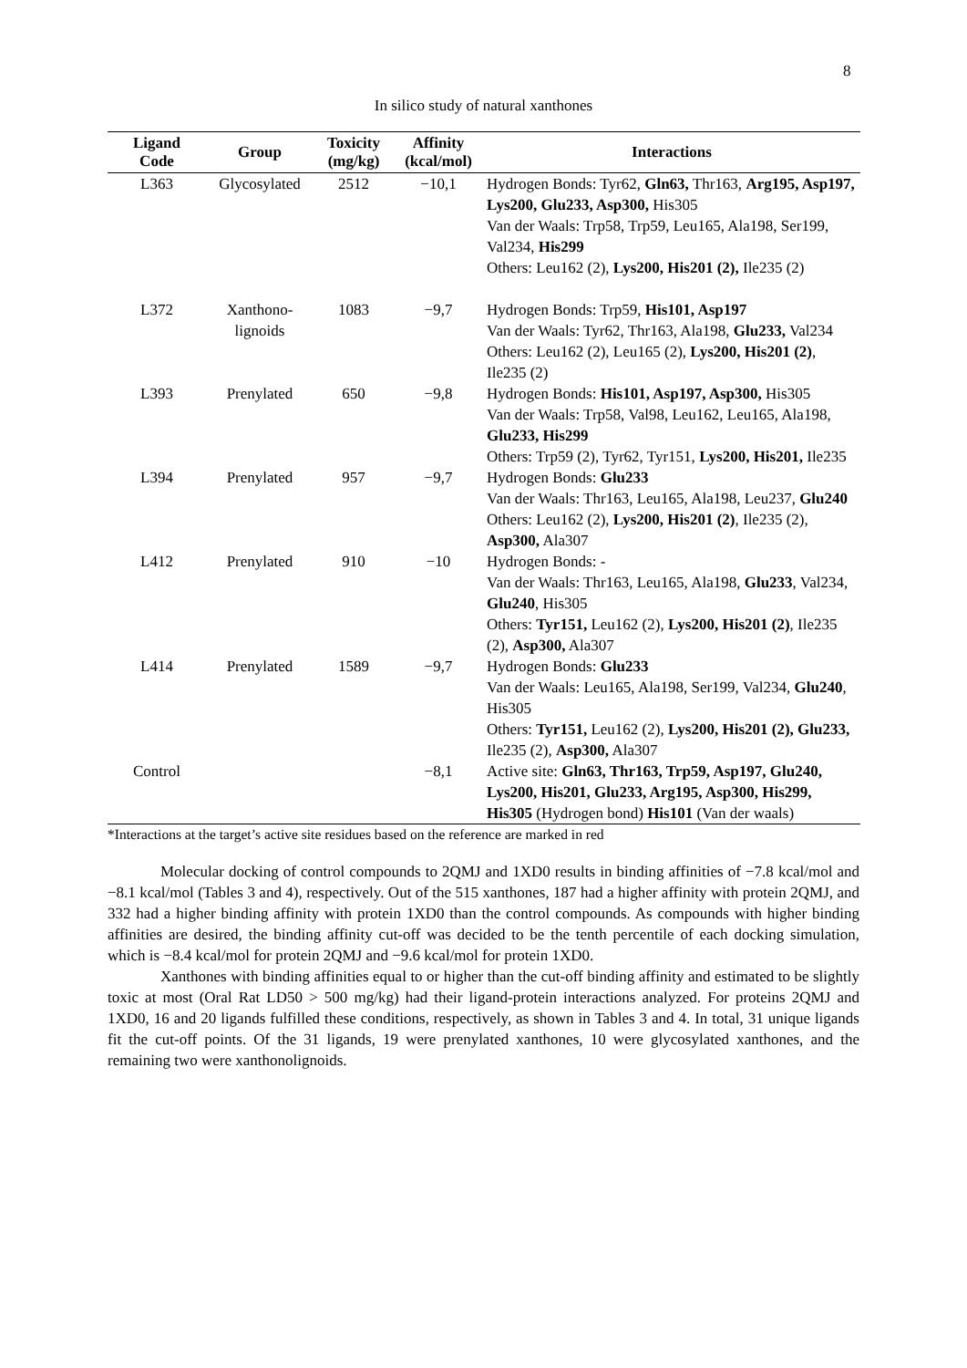8
In silico study of natural xanthones
| Ligand Code | Group | Toxicity (mg/kg) | Affinity (kcal/mol) | Interactions |
| --- | --- | --- | --- | --- |
| L363 | Glycosylated | 2512 | −10,1 | Hydrogen Bonds: Tyr62, Gln63, Thr163, Arg195, Asp197, Lys200, Glu233, Asp300, His305 Van der Waals: Trp58, Trp59, Leu165, Ala198, Ser199, Val234, His299 Others: Leu162 (2), Lys200, His201 (2), Ile235 (2) |
| L372 | Xanthono- lignoids | 1083 | −9,7 | Hydrogen Bonds: Trp59, His101, Asp197 Van der Waals: Tyr62, Thr163, Ala198, Glu233, Val234 Others: Leu162 (2), Leu165 (2), Lys200, His201 (2) , Ile235 (2) |
| L393 | Prenylated | 650 | −9,8 | Hydrogen Bonds: His101, Asp197, Asp300, His305 Van der Waals: Trp58, Val98, Leu162, Leu165, Ala198, Glu233, His299 Others: Trp59 (2), Tyr62, Tyr151, Lys200, His201, Ile235 |
| L394 | Prenylated | 957 | −9,7 | Hydrogen Bonds: Glu233 Van der Waals: Thr163, Leu165, Ala198, Leu237, Glu240 Others: Leu162 (2), Lys200, His201 (2) , Ile235 (2), Asp300, Ala307 |
| L412 | Prenylated | 910 | −10 | Hydrogen Bonds: - Van der Waals: Thr163, Leu165, Ala198, Glu233 , Val234, Glu240 , His305 Others: Tyr151, Leu162 (2), Lys200, His201 (2) , Ile235 (2), Asp300, Ala307 |
| L414 | Prenylated | 1589 | −9,7 | Hydrogen Bonds: Glu233 Van der Waals: Leu165, Ala198, Ser199, Val234, Glu240 , His305 Others: Tyr151, Leu162 (2), Lys200, His201 (2), Glu233, Ile235 (2), Asp300, Ala307 |
| Control | | | −8,1 | Active site: Gln63, Thr163, Trp59, Asp197, Glu240, Lys200, His201, Glu233, Arg195, Asp300, His299, His305 (Hydrogen bond) His101 (Van der waals) |
*Interactions at the target’s active site residues based on the reference are marked in red
Molecular docking of control compounds to 2QMJ and 1XD0 results in binding affinities of −7.8 kcal/mol and −8.1 kcal/mol (Tables 3 and 4), respectively. Out of the 515 xanthones, 187 had a higher affinity with protein 2QMJ, and 332 had a higher binding affinity with protein 1XD0 than the control compounds. As compounds with higher binding affinities are desired, the binding affinity cut-off was decided to be the tenth percentile of each docking simulation, which is −8.4 kcal/mol for protein 2QMJ and −9.6 kcal/mol for protein 1XD0.
Xanthones with binding affinities equal to or higher than the cut-off binding affinity and estimated to be slightly toxic at most (Oral Rat LD50 > 500 mg/kg) had their ligand-protein interactions analyzed. For proteins 2QMJ and 1XD0, 16 and 20 ligands fulfilled these conditions, respectively, as shown in Tables 3 and 4. In total, 31 unique ligands fit the cut-off points. Of the 31 ligands, 19 were prenylated xanthones, 10 were glycosylated xanthones, and the remaining two were xanthonolignoids.